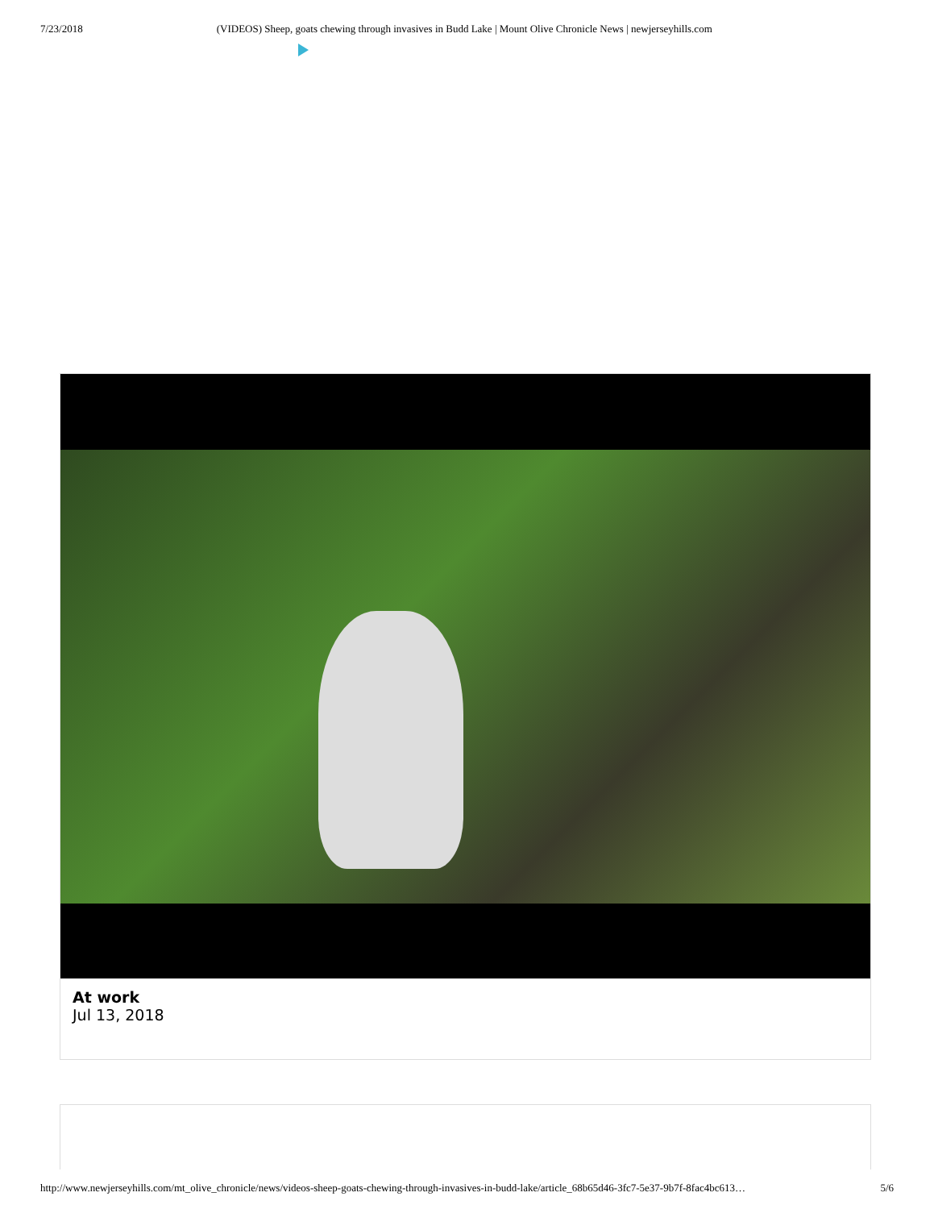7/23/2018 (VIDEOS) Sheep, goats chewing through invasives in Budd Lake | Mount Olive Chronicle News | newjerseyhills.com
At work
Jul 13, 2018
http://www.newjerseyhills.com/mt_olive_chronicle/news/videos-sheep-goats-chewing-through-invasives-in-budd-lake/article_68b65d46-3fc7-5e37-9b7f-8fac4bc613… 5/6